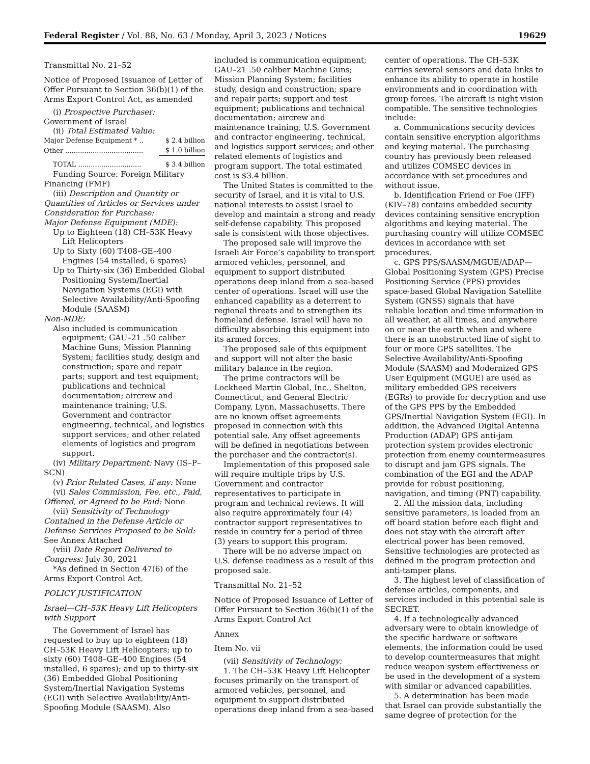Federal Register / Vol. 88, No. 63 / Monday, April 3, 2023 / Notices 19629
Transmittal No. 21–52
Notice of Proposed Issuance of Letter of Offer Pursuant to Section 36(b)(1) of the Arms Export Control Act, as amended
(i) Prospective Purchaser: Government of Israel
(ii) Total Estimated Value:
| Major Defense Equipment * .. | $ 2.4 billion |
| Other ..................................... | $ 1.0 billion |
| TOTAL .............................. | $ 3.4 billion |
Funding Source: Foreign Military Financing (FMF)
(iii) Description and Quantity or Quantities of Articles or Services under Consideration for Purchase:
Major Defense Equipment (MDE):
Up to Eighteen (18) CH–53K Heavy Lift Helicopters
Up to Sixty (60) T408–GE–400 Engines (54 installed, 6 spares)
Up to Thirty-six (36) Embedded Global Positioning System/Inertial Navigation Systems (EGI) with Selective Availability/Anti-Spoofing Module (SAASM)
Non-MDE:
Also included is communication equipment; GAU–21 .50 caliber Machine Guns; Mission Planning System; facilities study, design and construction; spare and repair parts; support and test equipment; publications and technical documentation; aircrew and maintenance training; U.S. Government and contractor engineering, technical, and logistics support services; and other related elements of logistics and program support.
(iv) Military Department: Navy (IS–P–SCN)
(v) Prior Related Cases, if any: None
(vi) Sales Commission, Fee, etc., Paid, Offered, or Agreed to be Paid: None
(vii) Sensitivity of Technology Contained in the Defense Article or Defense Services Proposed to be Sold: See Annex Attached
(viii) Date Report Delivered to Congress: July 30, 2021
*As defined in Section 47(6) of the Arms Export Control Act.
POLICY JUSTIFICATION
Israel—CH–53K Heavy Lift Helicopters with Support
The Government of Israel has requested to buy up to eighteen (18) CH–53K Heavy Lift Helicopters; up to sixty (60) T408–GE–400 Engines (54 installed, 6 spares); and up to thirty-six (36) Embedded Global Positioning System/Inertial Navigation Systems (EGI) with Selective Availability/Anti-Spoofing Module (SAASM). Also
included is communication equipment; GAU–21 .50 caliber Machine Guns; Mission Planning System; facilities study, design and construction; spare and repair parts; support and test equipment; publications and technical documentation; aircrew and maintenance training; U.S. Government and contractor engineering, technical, and logistics support services; and other related elements of logistics and program support. The total estimated cost is $3.4 billion.
The United States is committed to the security of Israel, and it is vital to U.S. national interests to assist Israel to develop and maintain a strong and ready self-defense capability. This proposed sale is consistent with those objectives.
The proposed sale will improve the Israeli Air Force’s capability to transport armored vehicles, personnel, and equipment to support distributed operations deep inland from a sea-based center of operations. Israel will use the enhanced capability as a deterrent to regional threats and to strengthen its homeland defense. Israel will have no difficulty absorbing this equipment into its armed forces.
The proposed sale of this equipment and support will not alter the basic military balance in the region.
The prime contractors will be Lockheed Martin Global, Inc., Shelton, Connecticut; and General Electric Company, Lynn, Massachusetts. There are no known offset agreements proposed in connection with this potential sale. Any offset agreements will be defined in negotiations between the purchaser and the contractor(s).
Implementation of this proposed sale will require multiple trips by U.S. Government and contractor representatives to participate in program and technical reviews. It will also require approximately four (4) contractor support representatives to reside in country for a period of three (3) years to support this program.
There will be no adverse impact on U.S. defense readiness as a result of this proposed sale.
Transmittal No. 21–52
Notice of Proposed Issuance of Letter of Offer Pursuant to Section 36(b)(1) of the Arms Export Control Act
Annex
Item No. vii
(vii) Sensitivity of Technology:
1. The CH–53K Heavy Lift Helicopter focuses primarily on the transport of armored vehicles, personnel, and equipment to support distributed operations deep inland from a sea-based
center of operations. The CH–53K carries several sensors and data links to enhance its ability to operate in hostile environments and in coordination with group forces. The aircraft is night vision compatible. The sensitive technologies include:
a. Communications security devices contain sensitive encryption algorithms and keying material. The purchasing country has previously been released and utilizes COMSEC devices in accordance with set procedures and without issue.
b. Identification Friend or Foe (IFF) (KIV–78) contains embedded security devices containing sensitive encryption algorithms and keying material. The purchasing country will utilize COMSEC devices in accordance with set procedures.
c. GPS PPS/SAASM/MGUE/ADAP—Global Positioning System (GPS) Precise Positioning Service (PPS) provides space-based Global Navigation Satellite System (GNSS) signals that have reliable location and time information in all weather, at all times, and anywhere on or near the earth when and where there is an unobstructed line of sight to four or more GPS satellites. The Selective Availability/Anti-Spoofing Module (SAASM) and Modernized GPS User Equipment (MGUE) are used as military embedded GPS receivers (EGRs) to provide for decryption and use of the GPS PPS by the Embedded GPS/Inertial Navigation System (EGI). In addition, the Advanced Digital Antenna Production (ADAP) GPS anti-jam protection system provides electronic protection from enemy countermeasures to disrupt and jam GPS signals. The combination of the EGI and the ADAP provide for robust positioning, navigation, and timing (PNT) capability.
2. All the mission data, including sensitive parameters, is loaded from an off board station before each flight and does not stay with the aircraft after electrical power has been removed. Sensitive technologies are protected as defined in the program protection and anti-tamper plans.
3. The highest level of classification of defense articles, components, and services included in this potential sale is SECRET.
4. If a technologically advanced adversary were to obtain knowledge of the specific hardware or software elements, the information could be used to develop countermeasures that might reduce weapon system effectiveness or be used in the development of a system with similar or advanced capabilities.
5. A determination has been made that Israel can provide substantially the same degree of protection for the